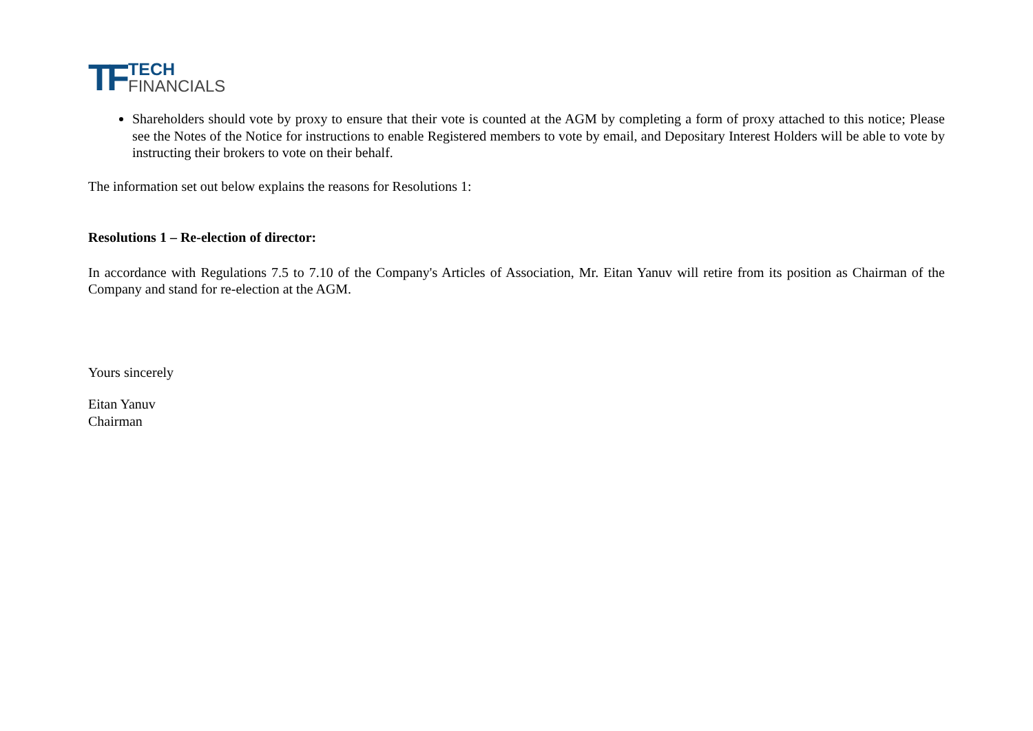TF TECH
FINANCIALS
Shareholders should vote by proxy to ensure that their vote is counted at the AGM by completing a form of proxy attached to this notice; Please see the Notes of the Notice for instructions to enable Registered members to vote by email, and Depositary Interest Holders will be able to vote by instructing their brokers to vote on their behalf.
The information set out below explains the reasons for Resolutions 1:
Resolutions 1 – Re-election of director:
In accordance with Regulations 7.5 to 7.10 of the Company's Articles of Association, Mr. Eitan Yanuv will retire from its position as Chairman of the Company and stand for re-election at the AGM.
Yours sincerely
Eitan Yanuv
Chairman